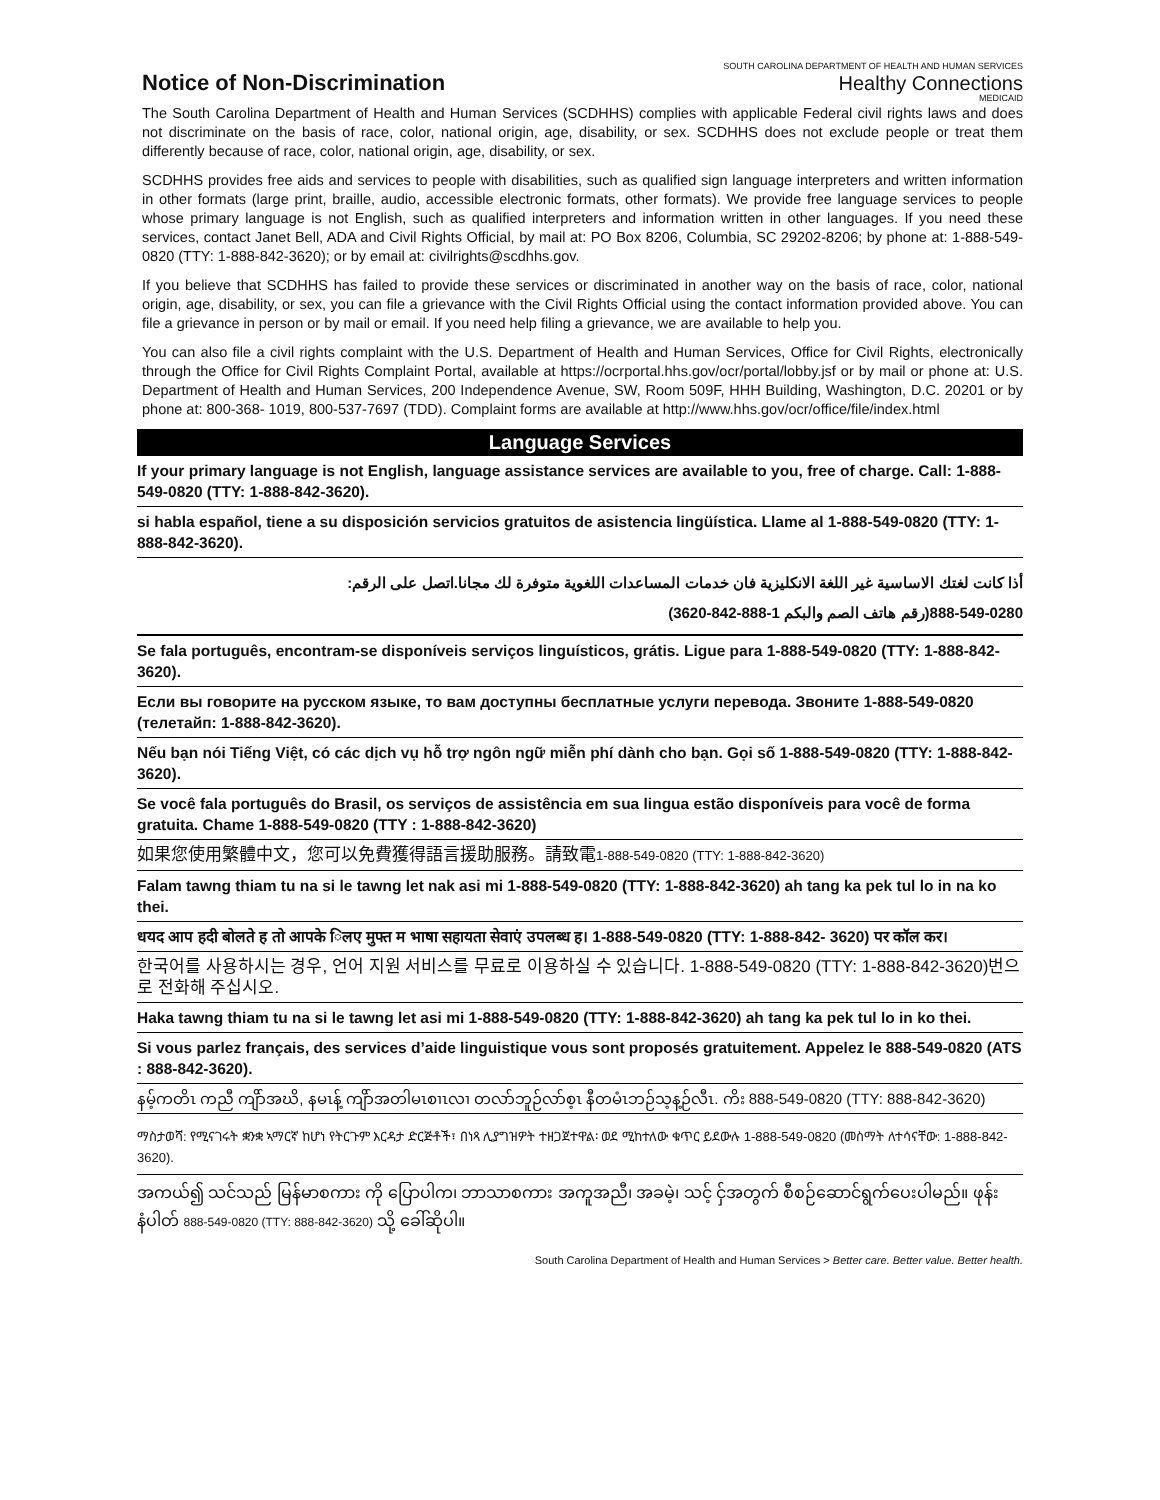Notice of Non-Discrimination
SOUTH CAROLINA DEPARTMENT OF HEALTH AND HUMAN SERVICES
Healthy Connections
MEDICAID
The South Carolina Department of Health and Human Services (SCDHHS) complies with applicable Federal civil rights laws and does not discriminate on the basis of race, color, national origin, age, disability, or sex. SCDHHS does not exclude people or treat them differently because of race, color, national origin, age, disability, or sex.
SCDHHS provides free aids and services to people with disabilities, such as qualified sign language interpreters and written information in other formats (large print, braille, audio, accessible electronic formats, other formats). We provide free language services to people whose primary language is not English, such as qualified interpreters and information written in other languages. If you need these services, contact Janet Bell, ADA and Civil Rights Official, by mail at: PO Box 8206, Columbia, SC 29202-8206; by phone at: 1-888-549-0820 (TTY: 1-888-842-3620); or by email at: civilrights@scdhhs.gov.
If you believe that SCDHHS has failed to provide these services or discriminated in another way on the basis of race, color, national origin, age, disability, or sex, you can file a grievance with the Civil Rights Official using the contact information provided above. You can file a grievance in person or by mail or email. If you need help filing a grievance, we are available to help you.
You can also file a civil rights complaint with the U.S. Department of Health and Human Services, Office for Civil Rights, electronically through the Office for Civil Rights Complaint Portal, available at https://ocrportal.hhs.gov/ocr/portal/lobby.jsf or by mail or phone at: U.S. Department of Health and Human Services, 200 Independence Avenue, SW, Room 509F, HHH Building, Washington, D.C. 20201 or by phone at: 800-368- 1019, 800-537-7697 (TDD). Complaint forms are available at http://www.hhs.gov/ocr/office/file/index.html
Language Services
If your primary language is not English, language assistance services are available to you, free of charge. Call: 1-888-549-0820 (TTY: 1-888-842-3620).
si habla español, tiene a su disposición servicios gratuitos de asistencia lingüística. Llame al 1-888-549-0820 (TTY: 1-888-842-3620).
أذا كانت لغتك الاساسية غير اللغة الانكليزية فان خدمات المساعدات اللغوية متوفرة لك مجانا.اتصل على الرقم:
888-549-0280(رقم هاتف الصم والبكم 1-888-842-3620)
Se fala português, encontram-se disponíveis serviços linguísticos, grátis. Ligue para 1-888-549-0820 (TTY: 1-888-842-3620).
Если вы говорите на русском языке, то вам доступны бесплатные услуги перевода. Звоните 1-888-549-0820 (телетайп: 1-888-842-3620).
Nếu bạn nói Tiếng Việt, có các dịch vụ hỗ trợ ngôn ngữ miễn phí dành cho bạn. Gọi số 1-888-549-0820 (TTY: 1-888-842-3620).
Se você fala português do Brasil, os serviços de assistência em sua lingua estão disponíveis para você de forma gratuita. Chame 1-888-549-0820 (TTY : 1-888-842-3620)
如果您使用繁體中文，您可以免費獲得語言援助服務。請致電1-888-549-0820 (TTY: 1-888-842-3620)
Falam tawng thiam tu na si le tawng let nak asi mi 1-888-549-0820 (TTY: 1-888-842-3620) ah tang ka pek tul lo in na ko thei.
धयद आप हदी बोलते ह तो आपके िलए मुफ्त म भाषा सहायता सेवाएं उपलब्ध ह। 1-888-549-0820 (TTY: 1-888-842- 3620) पर कॉल कर।
한국어를 사용하시는 경우, 언어 지원 서비스를 무료로 이용하실 수 있습니다. 1-888-549-0820 (TTY: 1-888-842-3620)번으로 전화해 주십시오.
Haka tawng thiam tu na si le tawng let asi mi 1-888-549-0820 (TTY: 1-888-842-3620) ah tang ka pek tul lo in ko thei.
Si vous parlez français, des services d’aide linguistique vous sont proposés gratuitement. Appelez le 888-549-0820 (ATS : 888-842-3620).
နမ့်ကတိၤ ကညီ ကျိာ်အဃိ, နမၤန့် ကျိာ်အတါမၤစၢၤလၢ တလာ်ဘူဉ်လာ်စ့ၤ နီတမံၤဘဉ်သ့န့ဉ်လီၤ. ကိး 888-549-0820 (TTY: 888-842-3620)
ማስታወሻ: የሚናገሩት ቋንቋ ኣማርኛ ከሆነ የትርጉም እርዳታ ድርጅቶች፣ በነጻ ሊያግዝዎት ተዘጋጀተዋል፡ ወደ ሚከተለው ቁጥር ይደውሉ 1-888-549-0820 (መስማት ለተሳናቸው: 1-888-842-3620).
အကယ်၍ သင်သည် မြန်မာစကား ကို ပြောပါက၊ ဘာသာစကား အကူအညီ၊ အခမဲ့၊ သင့် ငှ်အတွက် စီစဉ်ဆောင်ရွက်ပေးပါမည်။ ဖုန်းနံပါတ် 888-549-0820 (TTY: 888-842-3620) သို့ ခေါ်ဆိုပါ။
South Carolina Department of Health and Human Services > Better care. Better value. Better health.